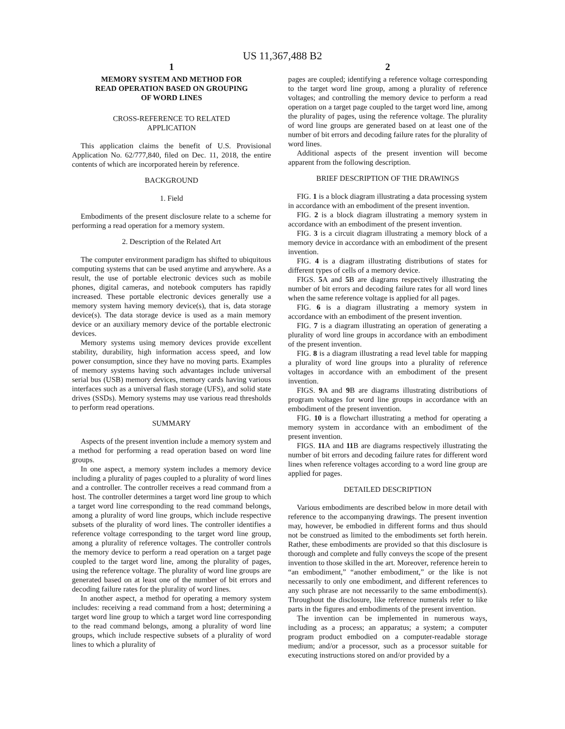US 11,367,488 B2
1
MEMORY SYSTEM AND METHOD FOR
READ OPERATION BASED ON GROUPING
OF WORD LINES
CROSS-REFERENCE TO RELATED
APPLICATION
This application claims the benefit of U.S. Provisional Application No. 62/777,840, filed on Dec. 11, 2018, the entire contents of which are incorporated herein by reference.
BACKGROUND
1. Field
Embodiments of the present disclosure relate to a scheme for performing a read operation for a memory system.
2. Description of the Related Art
The computer environment paradigm has shifted to ubiquitous computing systems that can be used anytime and anywhere. As a result, the use of portable electronic devices such as mobile phones, digital cameras, and notebook computers has rapidly increased. These portable electronic devices generally use a memory system having memory device(s), that is, data storage device(s). The data storage device is used as a main memory device or an auxiliary memory device of the portable electronic devices.
Memory systems using memory devices provide excellent stability, durability, high information access speed, and low power consumption, since they have no moving parts. Examples of memory systems having such advantages include universal serial bus (USB) memory devices, memory cards having various interfaces such as a universal flash storage (UFS), and solid state drives (SSDs). Memory systems may use various read thresholds to perform read operations.
SUMMARY
Aspects of the present invention include a memory system and a method for performing a read operation based on word line groups.
In one aspect, a memory system includes a memory device including a plurality of pages coupled to a plurality of word lines and a controller. The controller receives a read command from a host. The controller determines a target word line group to which a target word line corresponding to the read command belongs, among a plurality of word line groups, which include respective subsets of the plurality of word lines. The controller identifies a reference voltage corresponding to the target word line group, among a plurality of reference voltages. The controller controls the memory device to perform a read operation on a target page coupled to the target word line, among the plurality of pages, using the reference voltage. The plurality of word line groups are generated based on at least one of the number of bit errors and decoding failure rates for the plurality of word lines.
In another aspect, a method for operating a memory system includes: receiving a read command from a host; determining a target word line group to which a target word line corresponding to the read command belongs, among a plurality of word line groups, which include respective subsets of a plurality of word lines to which a plurality of
2
pages are coupled; identifying a reference voltage corresponding to the target word line group, among a plurality of reference voltages; and controlling the memory device to perform a read operation on a target page coupled to the target word line, among the plurality of pages, using the reference voltage. The plurality of word line groups are generated based on at least one of the number of bit errors and decoding failure rates for the plurality of word lines.
Additional aspects of the present invention will become apparent from the following description.
BRIEF DESCRIPTION OF THE DRAWINGS
FIG. 1 is a block diagram illustrating a data processing system in accordance with an embodiment of the present invention.
FIG. 2 is a block diagram illustrating a memory system in accordance with an embodiment of the present invention.
FIG. 3 is a circuit diagram illustrating a memory block of a memory device in accordance with an embodiment of the present invention.
FIG. 4 is a diagram illustrating distributions of states for different types of cells of a memory device.
FIGS. 5 A and 5 B are diagrams respectively illustrating the number of bit errors and decoding failure rates for all word lines when the same reference voltage is applied for all pages.
FIG. 6 is a diagram illustrating a memory system in accordance with an embodiment of the present invention.
FIG. 7 is a diagram illustrating an operation of generating a plurality of word line groups in accordance with an embodiment of the present invention.
FIG. 8 is a diagram illustrating a read level table for mapping a plurality of word line groups into a plurality of reference voltages in accordance with an embodiment of the present invention.
FIGS. 9 A and 9 B are diagrams illustrating distributions of program voltages for word line groups in accordance with an embodiment of the present invention.
FIG. 10 is a flowchart illustrating a method for operating a memory system in accordance with an embodiment of the present invention.
FIGS. 11 A and 11 B are diagrams respectively illustrating the number of bit errors and decoding failure rates for different word lines when reference voltages according to a word line group are applied for pages.
DETAILED DESCRIPTION
Various embodiments are described below in more detail with reference to the accompanying drawings. The present invention may, however, be embodied in different forms and thus should not be construed as limited to the embodiments set forth herein. Rather, these embodiments are provided so that this disclosure is thorough and complete and fully conveys the scope of the present invention to those skilled in the art. Moreover, reference herein to “an embodiment,” “another embodiment,” or the like is not necessarily to only one embodiment, and different references to any such phrase are not necessarily to the same embodiment(s). Throughout the disclosure, like reference numerals refer to like parts in the figures and embodiments of the present invention.
The invention can be implemented in numerous ways, including as a process; an apparatus; a system; a computer program product embodied on a computer-readable storage medium; and/or a processor, such as a processor suitable for executing instructions stored on and/or provided by a